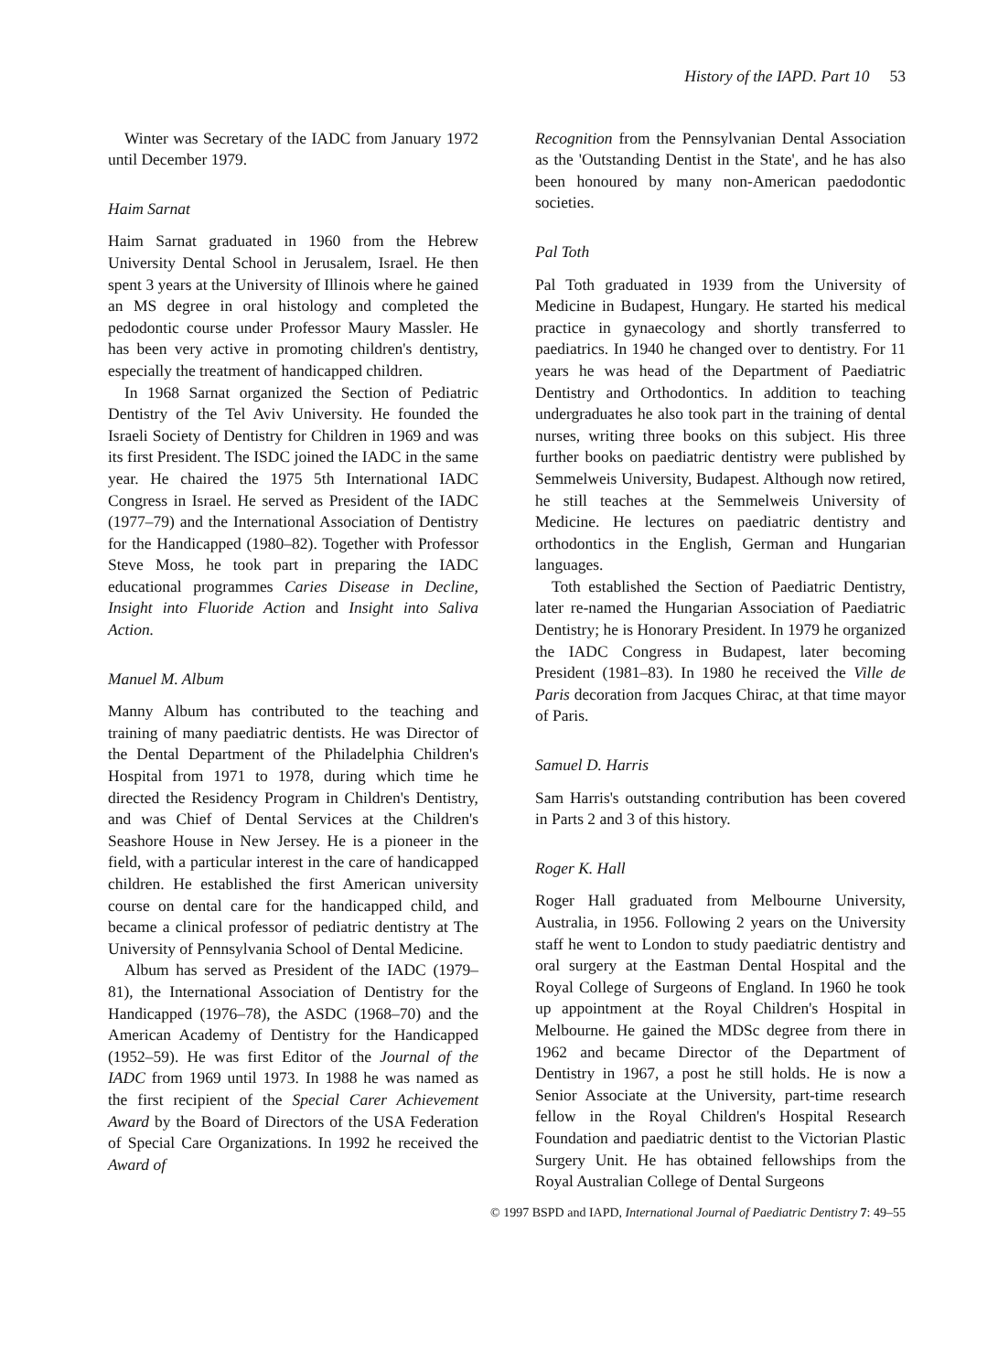History of the IAPD. Part 10 53
Winter was Secretary of the IADC from January 1972 until December 1979.
Haim Sarnat
Haim Sarnat graduated in 1960 from the Hebrew University Dental School in Jerusalem, Israel. He then spent 3 years at the University of Illinois where he gained an MS degree in oral histology and completed the pedodontic course under Professor Maury Massler. He has been very active in promoting children's dentistry, especially the treatment of handicapped children.
In 1968 Sarnat organized the Section of Pediatric Dentistry of the Tel Aviv University. He founded the Israeli Society of Dentistry for Children in 1969 and was its first President. The ISDC joined the IADC in the same year. He chaired the 1975 5th International IADC Congress in Israel. He served as President of the IADC (1977–79) and the International Association of Dentistry for the Handicapped (1980–82). Together with Professor Steve Moss, he took part in preparing the IADC educational programmes Caries Disease in Decline, Insight into Fluoride Action and Insight into Saliva Action.
Manuel M. Album
Manny Album has contributed to the teaching and training of many paediatric dentists. He was Director of the Dental Department of the Philadelphia Children's Hospital from 1971 to 1978, during which time he directed the Residency Program in Children's Dentistry, and was Chief of Dental Services at the Children's Seashore House in New Jersey. He is a pioneer in the field, with a particular interest in the care of handicapped children. He established the first American university course on dental care for the handicapped child, and became a clinical professor of pediatric dentistry at The University of Pennsylvania School of Dental Medicine.
Album has served as President of the IADC (1979–81), the International Association of Dentistry for the Handicapped (1976–78), the ASDC (1968–70) and the American Academy of Dentistry for the Handicapped (1952–59). He was first Editor of the Journal of the IADC from 1969 until 1973. In 1988 he was named as the first recipient of the Special Carer Achievement Award by the Board of Directors of the USA Federation of Special Care Organizations. In 1992 he received the Award of
Recognition from the Pennsylvanian Dental Association as the 'Outstanding Dentist in the State', and he has also been honoured by many non-American paedodontic societies.
Pal Toth
Pal Toth graduated in 1939 from the University of Medicine in Budapest, Hungary. He started his medical practice in gynaecology and shortly transferred to paediatrics. In 1940 he changed over to dentistry. For 11 years he was head of the Department of Paediatric Dentistry and Orthodontics. In addition to teaching undergraduates he also took part in the training of dental nurses, writing three books on this subject. His three further books on paediatric dentistry were published by Semmelweis University, Budapest. Although now retired, he still teaches at the Semmelweis University of Medicine. He lectures on paediatric dentistry and orthodontics in the English, German and Hungarian languages.
Toth established the Section of Paediatric Dentistry, later re-named the Hungarian Association of Paediatric Dentistry; he is Honorary President. In 1979 he organized the IADC Congress in Budapest, later becoming President (1981–83). In 1980 he received the Ville de Paris decoration from Jacques Chirac, at that time mayor of Paris.
Samuel D. Harris
Sam Harris's outstanding contribution has been covered in Parts 2 and 3 of this history.
Roger K. Hall
Roger Hall graduated from Melbourne University, Australia, in 1956. Following 2 years on the University staff he went to London to study paediatric dentistry and oral surgery at the Eastman Dental Hospital and the Royal College of Surgeons of England. In 1960 he took up appointment at the Royal Children's Hospital in Melbourne. He gained the MDSc degree from there in 1962 and became Director of the Department of Dentistry in 1967, a post he still holds. He is now a Senior Associate at the University, part-time research fellow in the Royal Children's Hospital Research Foundation and paediatric dentist to the Victorian Plastic Surgery Unit. He has obtained fellowships from the Royal Australian College of Dental Surgeons
© 1997 BSPD and IAPD, International Journal of Paediatric Dentistry 7: 49–55